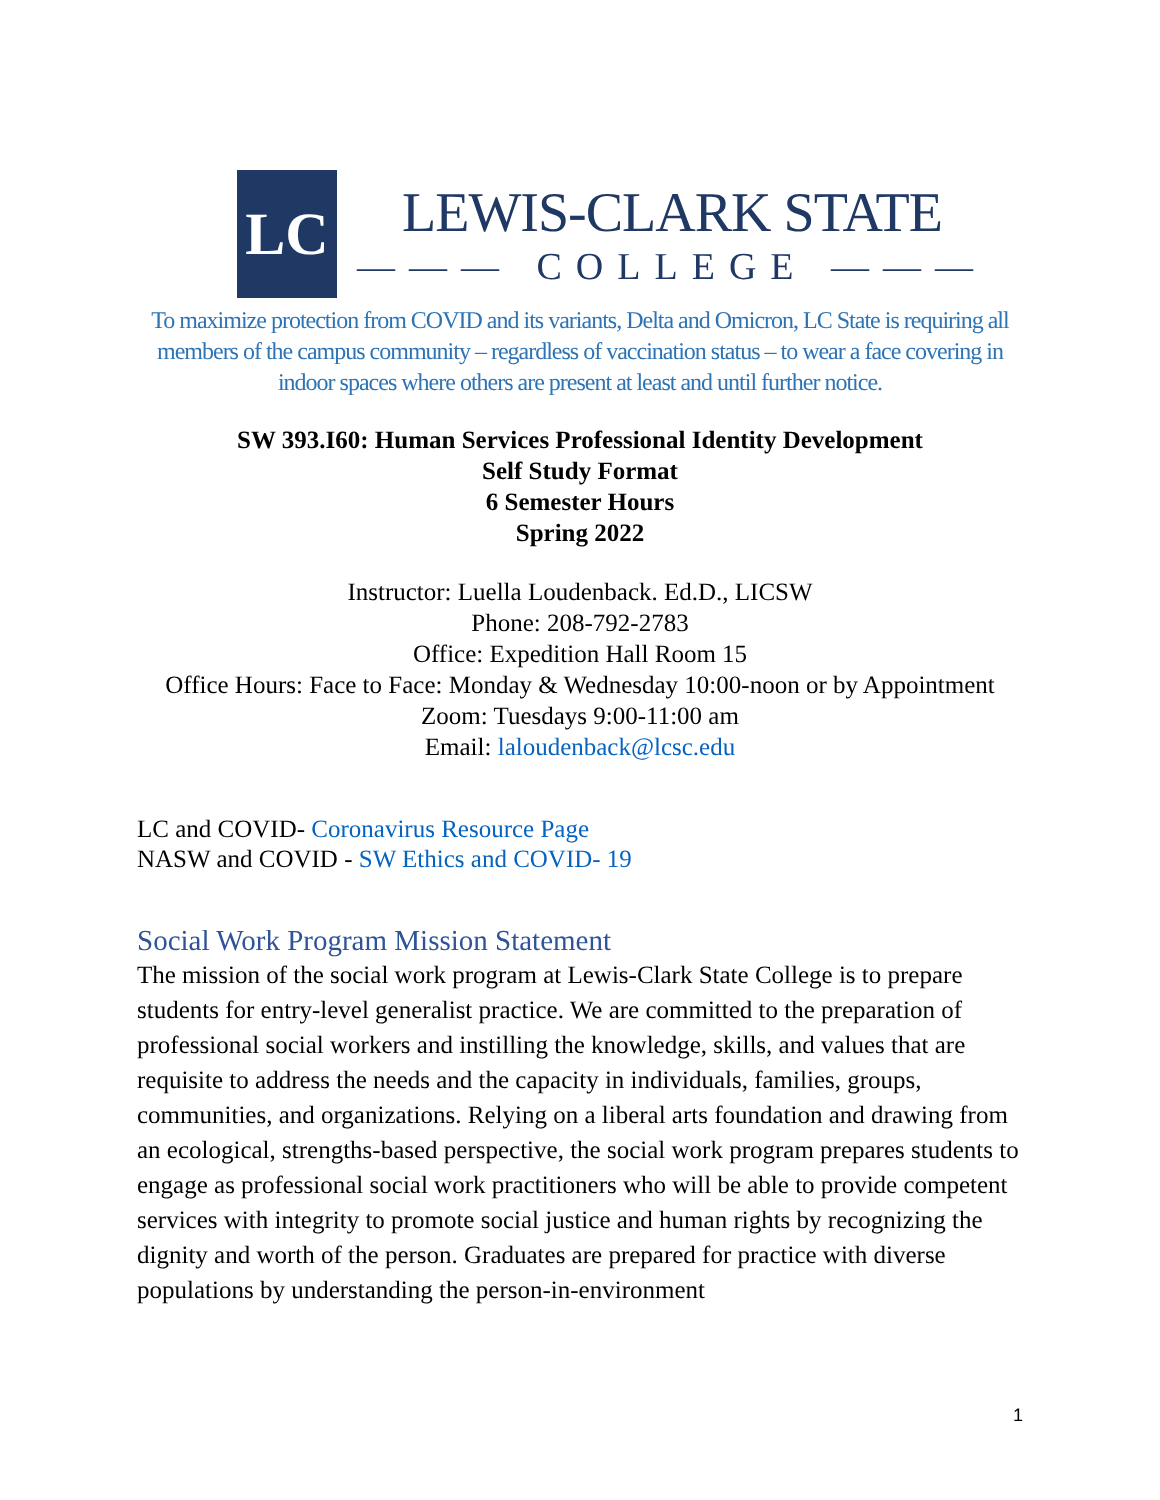LC
LEWIS-CLARK STATE
——— COLLEGE ———
To maximize protection from COVID and its variants, Delta and Omicron, LC State is requiring all members of the campus community – regardless of vaccination status – to wear a face covering in indoor spaces where others are present at least and until further notice.
SW 393.I60: Human Services Professional Identity Development
Self Study Format
6 Semester Hours
Spring 2022
Instructor: Luella Loudenback. Ed.D., LICSW
Phone: 208-792-2783
Office: Expedition Hall Room 15
Office Hours: Face to Face: Monday & Wednesday 10:00-noon or by Appointment
Zoom: Tuesdays 9:00-11:00 am
Email: laloudenback@lcsc.edu
LC and COVID- Coronavirus Resource Page
NASW and COVID - SW Ethics and COVID- 19
Social Work Program Mission Statement
The mission of the social work program at Lewis-Clark State College is to prepare students for entry-level generalist practice. We are committed to the preparation of professional social workers and instilling the knowledge, skills, and values that are requisite to address the needs and the capacity in individuals, families, groups, communities, and organizations. Relying on a liberal arts foundation and drawing from an ecological, strengths-based perspective, the social work program prepares students to engage as professional social work practitioners who will be able to provide competent services with integrity to promote social justice and human rights by recognizing the dignity and worth of the person. Graduates are prepared for practice with diverse populations by understanding the person-in-environment
1